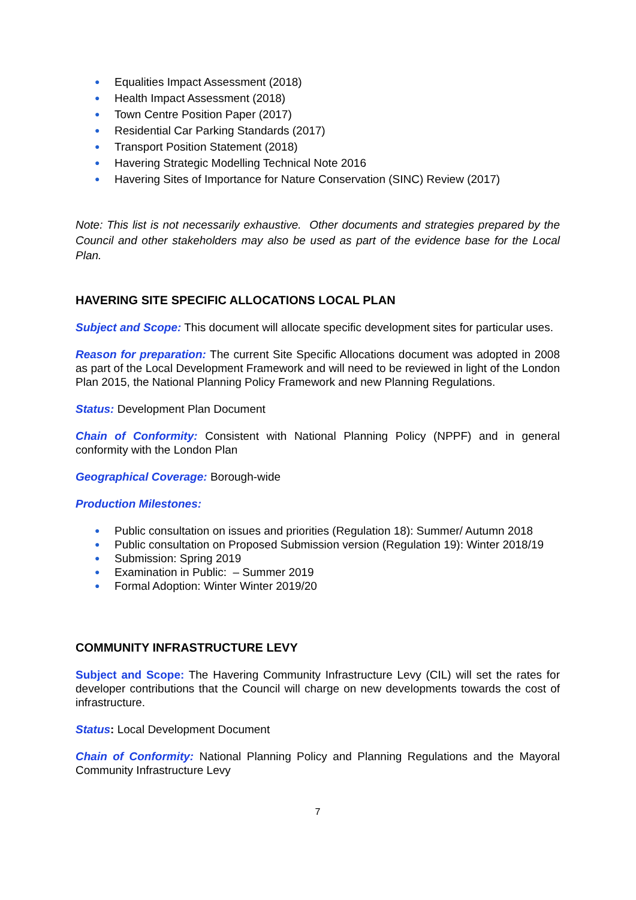● Equalities Impact Assessment (2018)
● Health Impact Assessment (2018)
● Town Centre Position Paper (2017)
● Residential Car Parking Standards (2017)
● Transport Position Statement (2018)
● Havering Strategic Modelling Technical Note 2016
● Havering Sites of Importance for Nature Conservation (SINC) Review (2017)
Note: This list is not necessarily exhaustive. Other documents and strategies prepared by the Council and other stakeholders may also be used as part of the evidence base for the Local Plan.
HAVERING SITE SPECIFIC ALLOCATIONS LOCAL PLAN
Subject and Scope: This document will allocate specific development sites for particular uses.
Reason for preparation: The current Site Specific Allocations document was adopted in 2008 as part of the Local Development Framework and will need to be reviewed in light of the London Plan 2015, the National Planning Policy Framework and new Planning Regulations.
Status: Development Plan Document
Chain of Conformity: Consistent with National Planning Policy (NPPF) and in general conformity with the London Plan
Geographical Coverage: Borough-wide
Production Milestones:
● Public consultation on issues and priorities (Regulation 18): Summer/ Autumn 2018
● Public consultation on Proposed Submission version (Regulation 19): Winter 2018/19
● Submission: Spring 2019
● Examination in Public: – Summer 2019
● Formal Adoption: Winter Winter 2019/20
COMMUNITY INFRASTRUCTURE LEVY
Subject and Scope: The Havering Community Infrastructure Levy (CIL) will set the rates for developer contributions that the Council will charge on new developments towards the cost of infrastructure.
Status: Local Development Document
Chain of Conformity: National Planning Policy and Planning Regulations and the Mayoral Community Infrastructure Levy
7